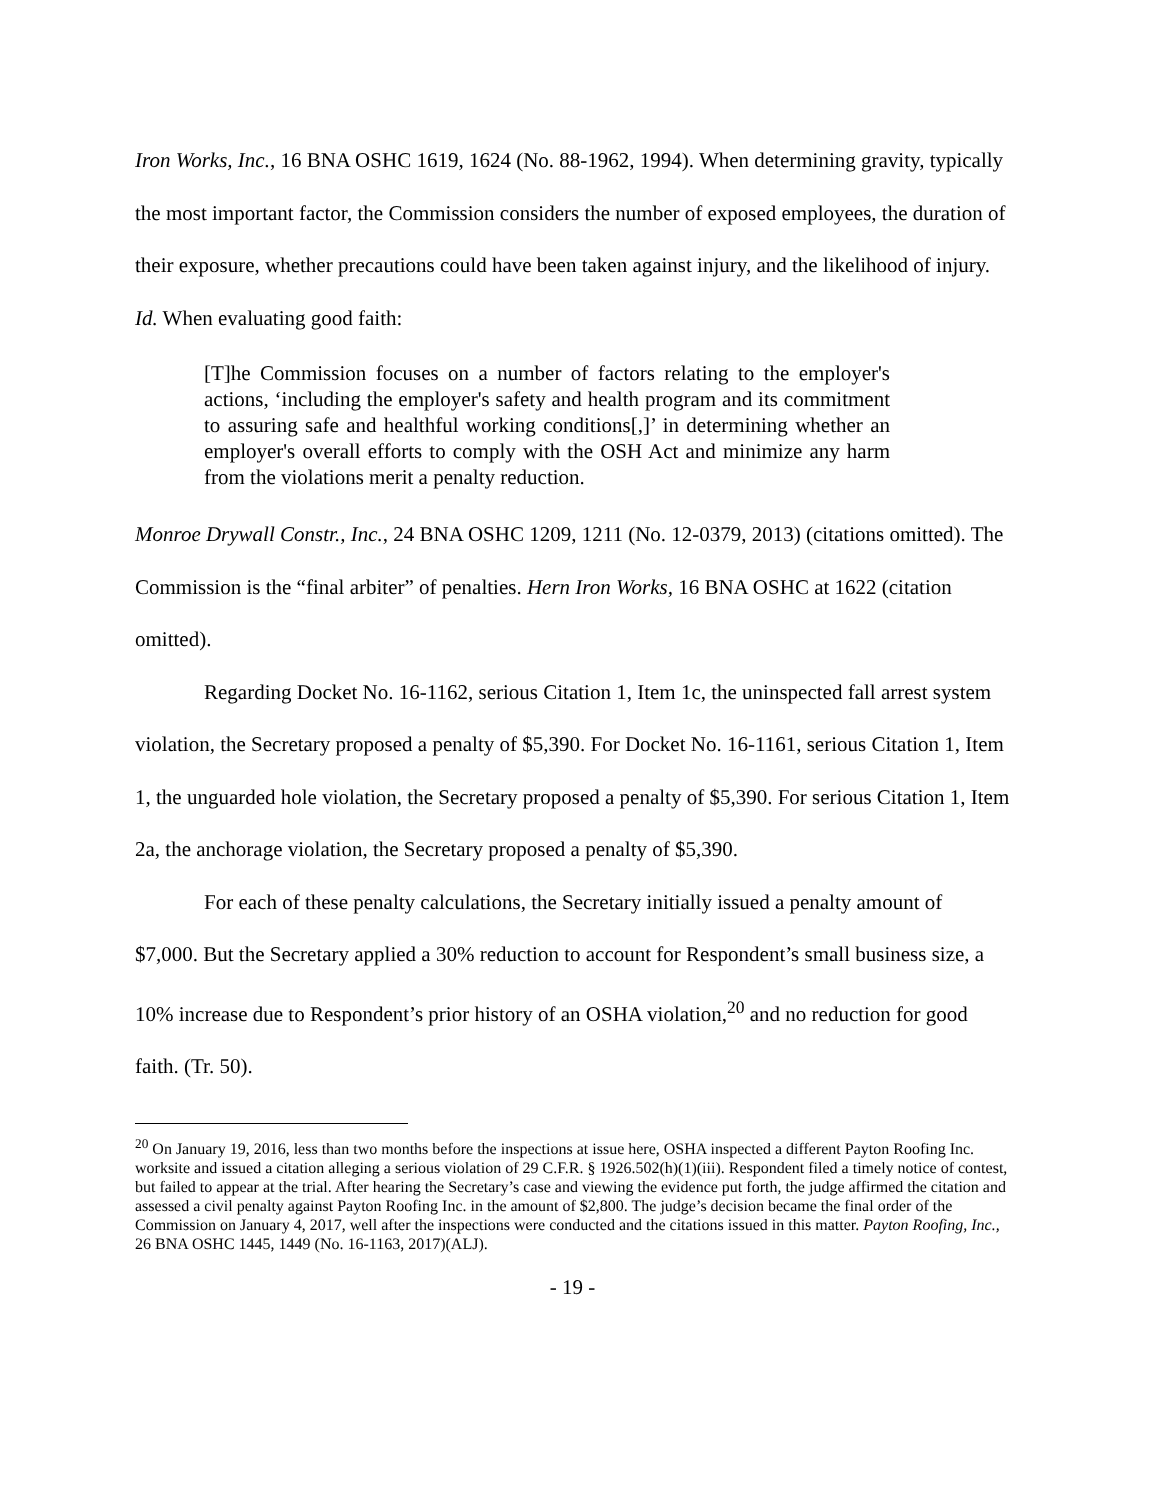Iron Works, Inc., 16 BNA OSHC 1619, 1624 (No. 88-1962, 1994). When determining gravity, typically the most important factor, the Commission considers the number of exposed employees, the duration of their exposure, whether precautions could have been taken against injury, and the likelihood of injury. Id. When evaluating good faith:
[T]he Commission focuses on a number of factors relating to the employer's actions, ‘including the employer's safety and health program and its commitment to assuring safe and healthful working conditions[,]’ in determining whether an employer's overall efforts to comply with the OSH Act and minimize any harm from the violations merit a penalty reduction.
Monroe Drywall Constr., Inc., 24 BNA OSHC 1209, 1211 (No. 12-0379, 2013) (citations omitted). The Commission is the “final arbiter” of penalties. Hern Iron Works, 16 BNA OSHC at 1622 (citation omitted).
Regarding Docket No. 16-1162, serious Citation 1, Item 1c, the uninspected fall arrest system violation, the Secretary proposed a penalty of $5,390. For Docket No. 16-1161, serious Citation 1, Item 1, the unguarded hole violation, the Secretary proposed a penalty of $5,390. For serious Citation 1, Item 2a, the anchorage violation, the Secretary proposed a penalty of $5,390.
For each of these penalty calculations, the Secretary initially issued a penalty amount of $7,000. But the Secretary applied a 30% reduction to account for Respondent’s small business size, a 10% increase due to Respondent’s prior history of an OSHA violation,<sup>20</sup> and no reduction for good faith. (Tr. 50).
<sup>20</sup> On January 19, 2016, less than two months before the inspections at issue here, OSHA inspected a different Payton Roofing Inc. worksite and issued a citation alleging a serious violation of 29 C.F.R. § 1926.502(h)(1)(iii). Respondent filed a timely notice of contest, but failed to appear at the trial. After hearing the Secretary’s case and viewing the evidence put forth, the judge affirmed the citation and assessed a civil penalty against Payton Roofing Inc. in the amount of $2,800. The judge’s decision became the final order of the Commission on January 4, 2017, well after the inspections were conducted and the citations issued in this matter. Payton Roofing, Inc., 26 BNA OSHC 1445, 1449 (No. 16-1163, 2017)(ALJ).
- 19 -